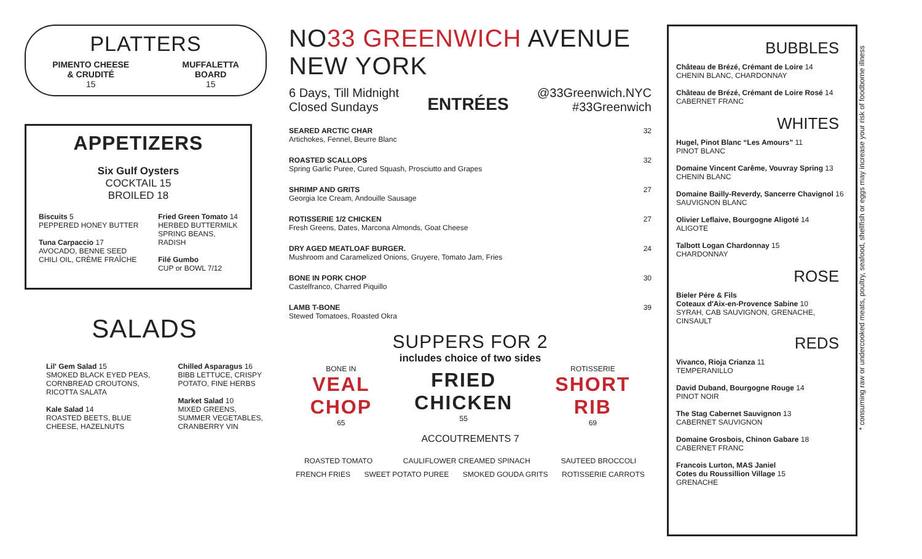PLATTERS
PIMENTO CHEESE
& CRUDITÉ
15
MUFFALETTA
BOARD
15
APPETIZERS
Six Gulf Oysters
COCKTAIL 15
BROILED 18
Biscuits 5
PEPPERED HONEY BUTTER
Tuna Carpaccio 17
AVOCADO, BENNE SEED
CHILI OIL, CRÈME FRAÎCHE
Fried Green Tomato 14
HERBED BUTTERMILK
SPRING BEANS,
RADISH
Filé Gumbo
CUP or BOWL 7/12
SALADS
Lil' Gem Salad 15
SMOKED BLACK EYED PEAS,
CORNBREAD CROUTONS,
RICOTTA SALATA
Kale Salad 14
ROASTED BEETS, BLUE
CHEESE, HAZELNUTS
Chilled Asparagus 16
BIBB LETTUCE, CRISPY
POTATO, FINE HERBS
Market Salad 10
MIXED GREENS,
SUMMER VEGETABLES,
CRANBERRY VIN
NO33 GREENWICH AVENUE NEW YORK
6 Days, Till Midnight
Closed Sundays
ENTRÉES
@33Greenwich.NYC
#33Greenwich
SEARED ARCTIC CHAR
Artichokes, Fennel, Beurre Blanc
32
ROASTED SCALLOPS
Spring Garlic Puree, Cured Squash, Prosciutto and Grapes
32
SHRIMP AND GRITS
Georgia Ice Cream, Andouille Sausage
27
ROTISSERIE 1/2 CHICKEN
Fresh Greens, Dates, Marcona Almonds, Goat Cheese
27
DRY AGED MEATLOAF BURGER.
Mushroom and Caramelized Onions, Gruyere, Tomato Jam, Fries
24
BONE IN PORK CHOP
Castelfranco, Charred Piquillo
30
LAMB T-BONE
Stewed Tomatoes, Roasted Okra
39
SUPPERS FOR 2
includes choice of two sides
BONE IN
VEAL
CHOP
65
FRIED
CHICKEN
55
ROTISSERIE
SHORT
RIB
69
ACCOUTREMENTS 7
ROASTED TOMATO CAULIFLOWER CREAMED SPINACH SAUTEED BROCCOLI
FRENCH FRIES SWEET POTATO PUREE SMOKED GOUDA GRITS ROTISSERIE CARROTS
BUBBLES
Château de Brézé, Crémant de Loire 14
CHENIN BLANC, CHARDONNAY
Château de Brézé, Crémant de Loire Rosé 14
CABERNET FRANC
WHITES
Hugel, Pinot Blanc “Les Amours” 11
PINOT BLANC
Domaine Vincent Carême, Vouvray Spring 13
CHENIN BLANC
Domaine Bailly-Reverdy, Sancerre Chavignol 16
SAUVIGNON BLANC
Olivier Leflaive, Bourgogne Aligoté 14
ALIGOTE
Talbott Logan Chardonnay 15
CHARDONNAY
ROSE
Bieler Pére & Fils
Coteaux d'Aix-en-Provence Sabine 10
SYRAH, CAB SAUVIGNON, GRENACHE, CINSAULT
REDS
Vivanco, Rioja Crianza 11
TEMPERANILLO
David Duband, Bourgogne Rouge 14
PINOT NOIR
The Stag Cabernet Sauvignon 13
CABERNET SAUVIGNON
Domaine Grosbois, Chinon Gabare 18
CABERNET FRANC
Francois Lurton, MAS Janiel
Cotes du Roussillion Village 15
GRENACHE
* consuming raw or undercooked meats, poultry, seafood, shellfish or eggs may increase your risk of foodborne illness